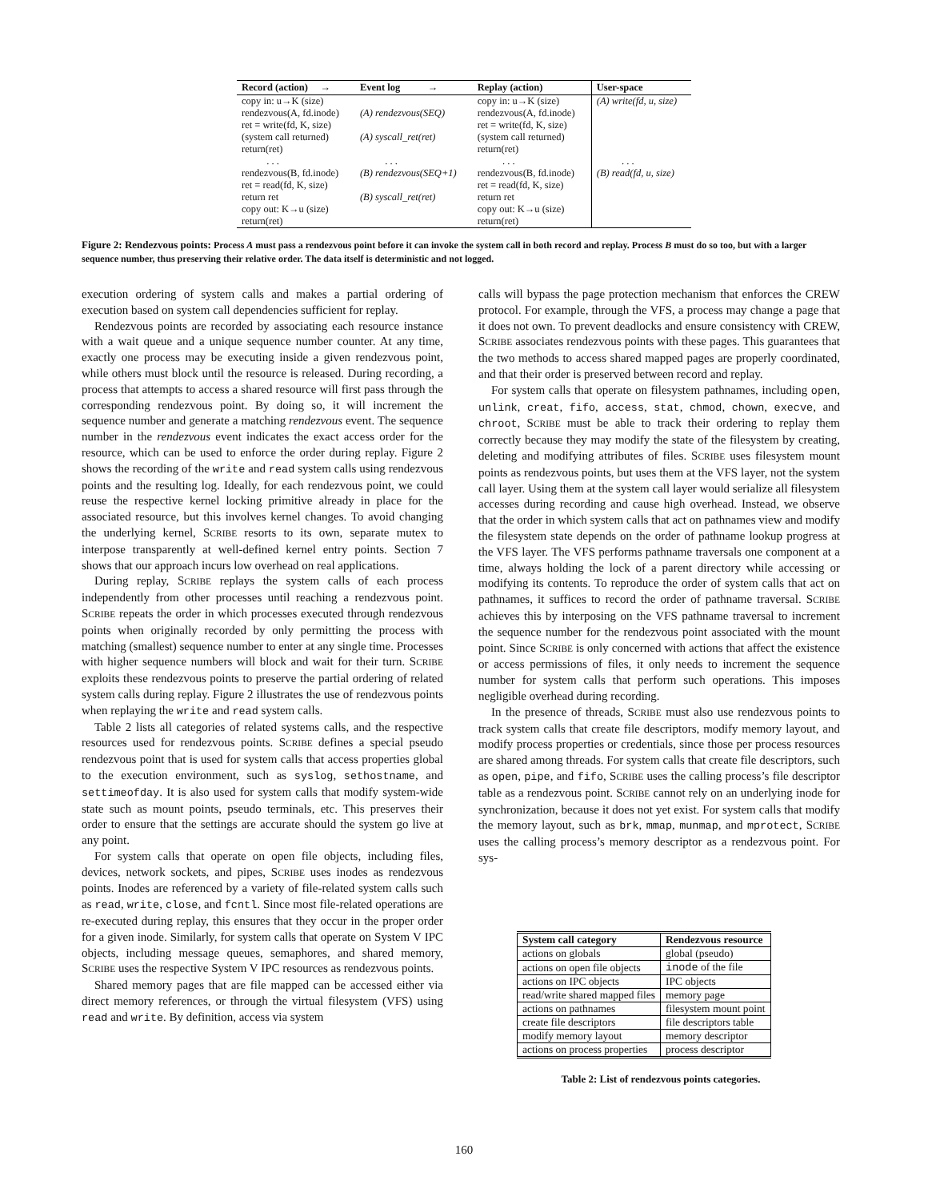| Record (action) → | Event log → | Replay (action) | User-space |
| --- | --- | --- | --- |
| copy in: u→K (size) | | copy in: u→K (size) | (A) write(fd, u, size) |
| rendezvous(A, fd.inode) | (A) rendezvous(SEQ) | rendezvous(A, fd.inode) | |
| ret = write(fd, K, size) | | ret = write(fd, K, size) | |
| (system call returned) | (A) syscall_ret(ret) | (system call returned) | |
| return(ret) | | return(ret) | |
| . . . | . . . | . . . | . . . |
| rendezvous(B, fd.inode) | (B) rendezvous(SEQ+1) | rendezvous(B, fd.inode) | (B) read(fd, u, size) |
| ret = read(fd, K, size) | | ret = read(fd, K, size) | |
| return ret | (B) syscall_ret(ret) | return ret | |
| copy out: K→u (size) | | copy out: K→u (size) | |
| return(ret) | | return(ret) | |
Figure 2: Rendezvous points: Process A must pass a rendezvous point before it can invoke the system call in both record and replay. Process B must do so too, but with a larger sequence number, thus preserving their relative order. The data itself is deterministic and not logged.
execution ordering of system calls and makes a partial ordering of execution based on system call dependencies sufficient for replay.
Rendezvous points are recorded by associating each resource instance with a wait queue and a unique sequence number counter. At any time, exactly one process may be executing inside a given rendezvous point, while others must block until the resource is released. During recording, a process that attempts to access a shared resource will first pass through the corresponding rendezvous point. By doing so, it will increment the sequence number and generate a matching rendezvous event. The sequence number in the rendezvous event indicates the exact access order for the resource, which can be used to enforce the order during replay. Figure 2 shows the recording of the write and read system calls using rendezvous points and the resulting log. Ideally, for each rendezvous point, we could reuse the respective kernel locking primitive already in place for the associated resource, but this involves kernel changes. To avoid changing the underlying kernel, SCRIBE resorts to its own, separate mutex to interpose transparently at well-defined kernel entry points. Section 7 shows that our approach incurs low overhead on real applications.
During replay, SCRIBE replays the system calls of each process independently from other processes until reaching a rendezvous point. SCRIBE repeats the order in which processes executed through rendezvous points when originally recorded by only permitting the process with matching (smallest) sequence number to enter at any single time. Processes with higher sequence numbers will block and wait for their turn. SCRIBE exploits these rendezvous points to preserve the partial ordering of related system calls during replay. Figure 2 illustrates the use of rendezvous points when replaying the write and read system calls.
Table 2 lists all categories of related systems calls, and the respective resources used for rendezvous points. SCRIBE defines a special pseudo rendezvous point that is used for system calls that access properties global to the execution environment, such as syslog, sethostname, and settimeofday. It is also used for system calls that modify system-wide state such as mount points, pseudo terminals, etc. This preserves their order to ensure that the settings are accurate should the system go live at any point.
For system calls that operate on open file objects, including files, devices, network sockets, and pipes, SCRIBE uses inodes as rendezvous points. Inodes are referenced by a variety of file-related system calls such as read, write, close, and fcntl. Since most file-related operations are re-executed during replay, this ensures that they occur in the proper order for a given inode. Similarly, for system calls that operate on System V IPC objects, including message queues, semaphores, and shared memory, SCRIBE uses the respective System V IPC resources as rendezvous points.
Shared memory pages that are file mapped can be accessed either via direct memory references, or through the virtual filesystem (VFS) using read and write. By definition, access via system
calls will bypass the page protection mechanism that enforces the CREW protocol. For example, through the VFS, a process may change a page that it does not own. To prevent deadlocks and ensure consistency with CREW, SCRIBE associates rendezvous points with these pages. This guarantees that the two methods to access shared mapped pages are properly coordinated, and that their order is preserved between record and replay.
For system calls that operate on filesystem pathnames, including open, unlink, creat, fifo, access, stat, chmod, chown, execve, and chroot, SCRIBE must be able to track their ordering to replay them correctly because they may modify the state of the filesystem by creating, deleting and modifying attributes of files. SCRIBE uses filesystem mount points as rendezvous points, but uses them at the VFS layer, not the system call layer. Using them at the system call layer would serialize all filesystem accesses during recording and cause high overhead. Instead, we observe that the order in which system calls that act on pathnames view and modify the filesystem state depends on the order of pathname lookup progress at the VFS layer. The VFS performs pathname traversals one component at a time, always holding the lock of a parent directory while accessing or modifying its contents. To reproduce the order of system calls that act on pathnames, it suffices to record the order of pathname traversal. SCRIBE achieves this by interposing on the VFS pathname traversal to increment the sequence number for the rendezvous point associated with the mount point. Since SCRIBE is only concerned with actions that affect the existence or access permissions of files, it only needs to increment the sequence number for system calls that perform such operations. This imposes negligible overhead during recording.
In the presence of threads, SCRIBE must also use rendezvous points to track system calls that create file descriptors, modify memory layout, and modify process properties or credentials, since those per process resources are shared among threads. For system calls that create file descriptors, such as open, pipe, and fifo, SCRIBE uses the calling process’s file descriptor table as a rendezvous point. SCRIBE cannot rely on an underlying inode for synchronization, because it does not yet exist. For system calls that modify the memory layout, such as brk, mmap, munmap, and mprotect, SCRIBE uses the calling process’s memory descriptor as a rendezvous point. For sys-
| System call category | Rendezvous resource |
| --- | --- |
| actions on globals | global (pseudo) |
| actions on open file objects | inode of the file |
| actions on IPC objects | IPC objects |
| read/write shared mapped files | memory page |
| actions on pathnames | filesystem mount point |
| create file descriptors | file descriptors table |
| modify memory layout | memory descriptor |
| actions on process properties | process descriptor |
Table 2: List of rendezvous points categories.
160